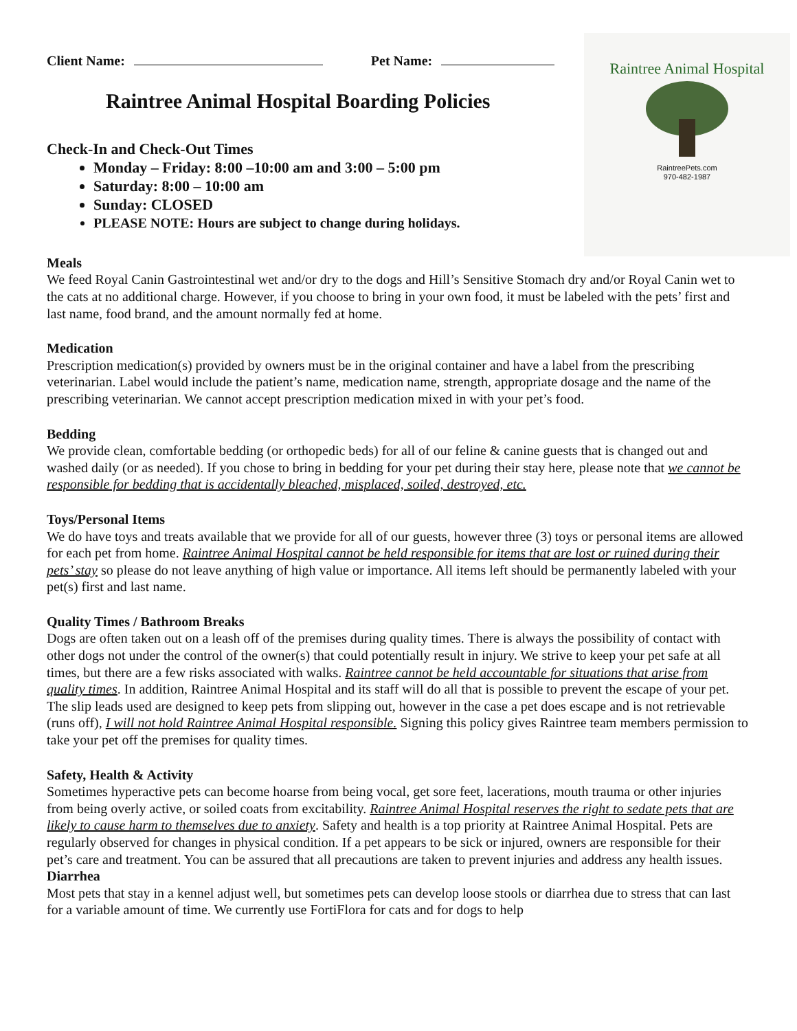Raintree Animal Hospital
RaintreePets.com
970-482-1987
Client Name: Pet Name:
Raintree Animal Hospital Boarding Policies
Check-In and Check-Out Times
Monday – Friday: 8:00 –10:00 am and 3:00 – 5:00 pm
Saturday: 8:00 – 10:00 am
Sunday: CLOSED
PLEASE NOTE: Hours are subject to change during holidays.
Meals
We feed Royal Canin Gastrointestinal wet and/or dry to the dogs and Hill’s Sensitive Stomach dry and/or Royal Canin wet to the cats at no additional charge. However, if you choose to bring in your own food, it must be labeled with the pets’ first and last name, food brand, and the amount normally fed at home.
Medication
Prescription medication(s) provided by owners must be in the original container and have a label from the prescribing veterinarian. Label would include the patient’s name, medication name, strength, appropriate dosage and the name of the prescribing veterinarian. We cannot accept prescription medication mixed in with your pet’s food.
Bedding
We provide clean, comfortable bedding (or orthopedic beds) for all of our feline & canine guests that is changed out and washed daily (or as needed). If you chose to bring in bedding for your pet during their stay here, please note that we cannot be responsible for bedding that is accidentally bleached, misplaced, soiled, destroyed, etc.
Toys/Personal Items
We do have toys and treats available that we provide for all of our guests, however three (3) toys or personal items are allowed for each pet from home. Raintree Animal Hospital cannot be held responsible for items that are lost or ruined during their pets’ stay so please do not leave anything of high value or importance. All items left should be permanently labeled with your pet(s) first and last name.
Quality Times / Bathroom Breaks
Dogs are often taken out on a leash off of the premises during quality times. There is always the possibility of contact with other dogs not under the control of the owner(s) that could potentially result in injury. We strive to keep your pet safe at all times, but there are a few risks associated with walks. Raintree cannot be held accountable for situations that arise from quality times. In addition, Raintree Animal Hospital and its staff will do all that is possible to prevent the escape of your pet. The slip leads used are designed to keep pets from slipping out, however in the case a pet does escape and is not retrievable (runs off), I will not hold Raintree Animal Hospital responsible. Signing this policy gives Raintree team members permission to take your pet off the premises for quality times.
Safety, Health & Activity
Sometimes hyperactive pets can become hoarse from being vocal, get sore feet, lacerations, mouth trauma or other injuries from being overly active, or soiled coats from excitability. Raintree Animal Hospital reserves the right to sedate pets that are likely to cause harm to themselves due to anxiety. Safety and health is a top priority at Raintree Animal Hospital. Pets are regularly observed for changes in physical condition. If a pet appears to be sick or injured, owners are responsible for their pet’s care and treatment. You can be assured that all precautions are taken to prevent injuries and address any health issues.
Diarrhea
Most pets that stay in a kennel adjust well, but sometimes pets can develop loose stools or diarrhea due to stress that can last for a variable amount of time. We currently use FortiFlora for cats and for dogs to help